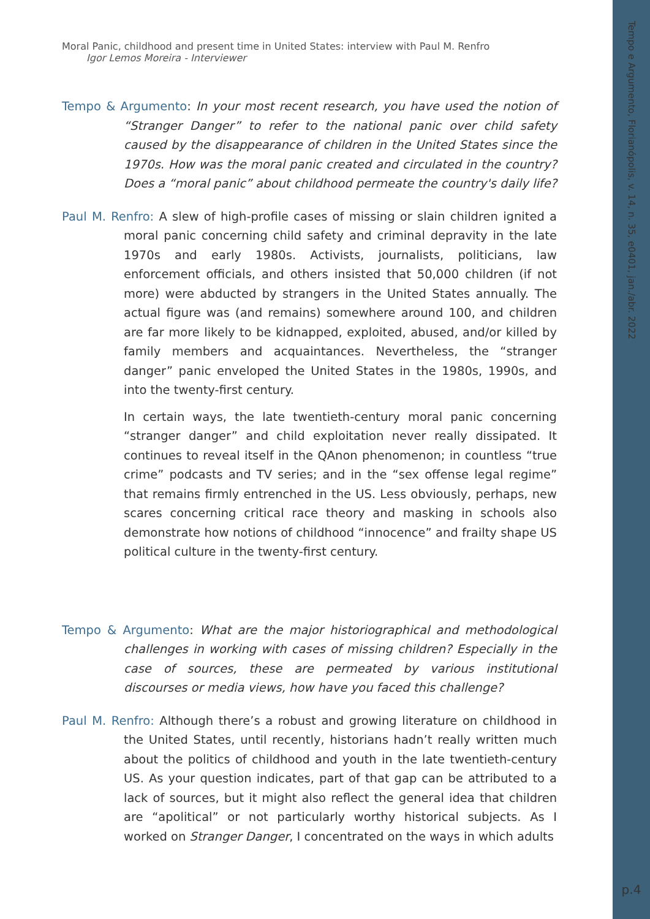Tempo e Argumento, Florianópolis, v. 14, n. 35, e0401, jan./abr. 2022
p.4
Moral Panic, childhood and present time in United States: interview with Paul M. Renfro
Igor Lemos Moreira - Interviewer
Tempo & Argumento: In your most recent research, you have used the notion of “Stranger Danger” to refer to the national panic over child safety caused by the disappearance of children in the United States since the 1970s. How was the moral panic created and circulated in the country? Does a “moral panic” about childhood permeate the country's daily life?
Paul M. Renfro: A slew of high-profile cases of missing or slain children ignited a moral panic concerning child safety and criminal depravity in the late 1970s and early 1980s. Activists, journalists, politicians, law enforcement officials, and others insisted that 50,000 children (if not more) were abducted by strangers in the United States annually. The actual figure was (and remains) somewhere around 100, and children are far more likely to be kidnapped, exploited, abused, and/or killed by family members and acquaintances. Nevertheless, the “stranger danger” panic enveloped the United States in the 1980s, 1990s, and into the twenty-first century.
In certain ways, the late twentieth-century moral panic concerning “stranger danger” and child exploitation never really dissipated. It continues to reveal itself in the QAnon phenomenon; in countless “true crime” podcasts and TV series; and in the “sex offense legal regime” that remains firmly entrenched in the US. Less obviously, perhaps, new scares concerning critical race theory and masking in schools also demonstrate how notions of childhood “innocence” and frailty shape US political culture in the twenty-first century.
Tempo & Argumento: What are the major historiographical and methodological challenges in working with cases of missing children? Especially in the case of sources, these are permeated by various institutional discourses or media views, how have you faced this challenge?
Paul M. Renfro: Although there’s a robust and growing literature on childhood in the United States, until recently, historians hadn’t really written much about the politics of childhood and youth in the late twentieth-century US. As your question indicates, part of that gap can be attributed to a lack of sources, but it might also reflect the general idea that children are “apolitical” or not particularly worthy historical subjects. As I worked on Stranger Danger, I concentrated on the ways in which adults